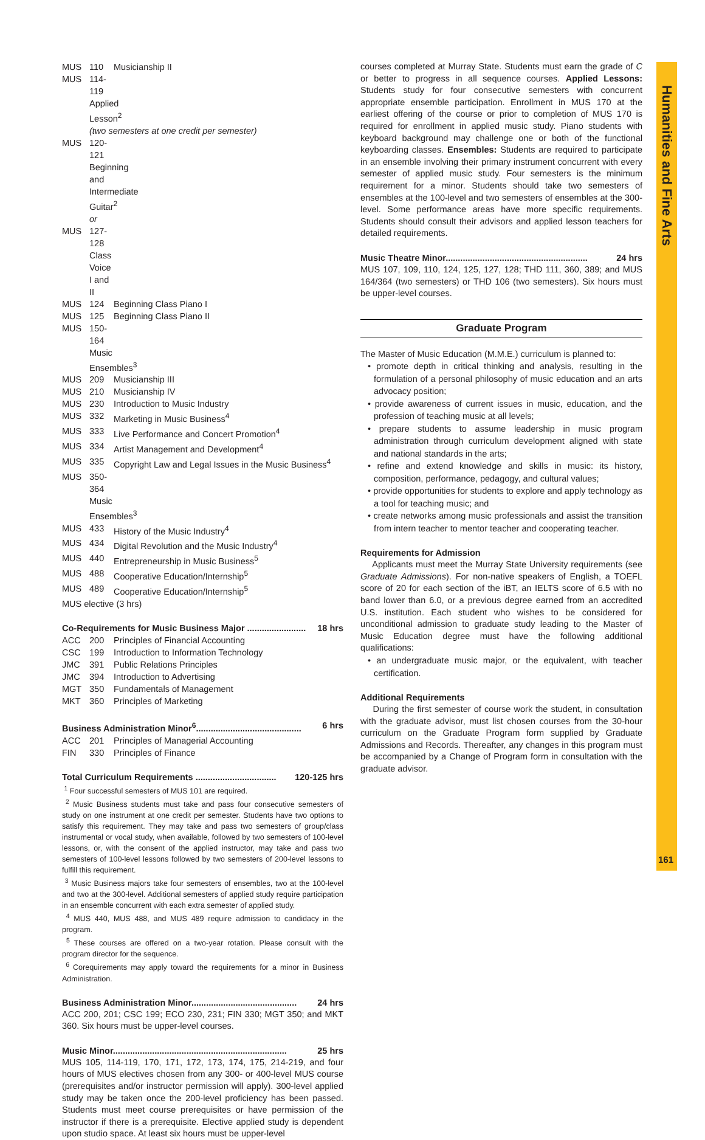Humanities and Fine Arts
161
MUS 110 Musicianship II
MUS 114-119 Applied Lesson<sup>2</sup>
(two semesters at one credit per semester)
MUS 120-121 Beginning and Intermediate Guitar<sup>2</sup>
or
MUS 127-128 Class Voice I and II
MUS 124 Beginning Class Piano I
MUS 125 Beginning Class Piano II
MUS 150-164 Music Ensembles<sup>3</sup>
MUS 209 Musicianship III
MUS 210 Musicianship IV
MUS 230 Introduction to Music Industry
MUS 332 Marketing in Music Business<sup>4</sup>
MUS 333 Live Performance and Concert Promotion<sup>4</sup>
MUS 334 Artist Management and Development<sup>4</sup>
MUS 335 Copyright Law and Legal Issues in the Music Business<sup>4</sup>
MUS 350-364 Music Ensembles<sup>3</sup>
MUS 433 History of the Music Industry<sup>4</sup>
MUS 434 Digital Revolution and the Music Industry<sup>4</sup>
MUS 440 Entrepreneurship in Music Business<sup>5</sup>
MUS 488 Cooperative Education/Internship<sup>5</sup>
MUS 489 Cooperative Education/Internship<sup>5</sup>
MUS elective (3 hrs)
Co-Requirements for Music Business Major ........................ 18 hrs
ACC 200 Principles of Financial Accounting
CSC 199 Introduction to Information Technology
JMC 391 Public Relations Principles
JMC 394 Introduction to Advertising
MGT 350 Fundamentals of Management
MKT 360 Principles of Marketing
Business Administration Minor<sup>6</sup>........................................... 6 hrs
ACC 201 Principles of Managerial Accounting
FIN 330 Principles of Finance
Total Curriculum Requirements ................................. 120-125 hrs
<sup>1</sup> Four successful semesters of MUS 101 are required.
<sup>2</sup> Music Business students must take and pass four consecutive semesters of study on one instrument at one credit per semester. Students have two options to satisfy this requirement. They may take and pass two semesters of group/class instrumental or vocal study, when available, followed by two semesters of 100-level lessons, or, with the consent of the applied instructor, may take and pass two semesters of 100-level lessons followed by two semesters of 200-level lessons to fulfill this requirement.
<sup>3</sup> Music Business majors take four semesters of ensembles, two at the 100-level and two at the 300-level. Additional semesters of applied study require participation in an ensemble concurrent with each extra semester of applied study.
<sup>4</sup> MUS 440, MUS 488, and MUS 489 require admission to candidacy in the program.
<sup>5</sup> These courses are offered on a two-year rotation. Please consult with the program director for the sequence.
<sup>6</sup> Corequirements may apply toward the requirements for a minor in Business Administration.
Business Administration Minor........................................... 24 hrs
ACC 200, 201; CSC 199; ECO 230, 231; FIN 330; MGT 350; and MKT 360. Six hours must be upper-level courses.
Music Minor....................................................................... 25 hrs
MUS 105, 114-119, 170, 171, 172, 173, 174, 175, 214-219, and four hours of MUS electives chosen from any 300- or 400-level MUS course (prerequisites and/or instructor permission will apply). 300-level applied study may be taken once the 200-level proficiency has been passed. Students must meet course prerequisites or have permission of the instructor if there is a prerequisite. Elective applied study is dependent upon studio space. At least six hours must be upper-level
courses completed at Murray State. Students must earn the grade of C or better to progress in all sequence courses. Applied Lessons: Students study for four consecutive semesters with concurrent appropriate ensemble participation. Enrollment in MUS 170 at the earliest offering of the course or prior to completion of MUS 170 is required for enrollment in applied music study. Piano students with keyboard background may challenge one or both of the functional keyboarding classes. Ensembles: Students are required to participate in an ensemble involving their primary instrument concurrent with every semester of applied music study. Four semesters is the minimum requirement for a minor. Students should take two semesters of ensembles at the 100-level and two semesters of ensembles at the 300-level. Some performance areas have more specific requirements. Students should consult their advisors and applied lesson teachers for detailed requirements.
Music Theatre Minor.......................................................... 24 hrs
MUS 107, 109, 110, 124, 125, 127, 128; THD 111, 360, 389; and MUS 164/364 (two semesters) or THD 106 (two semesters). Six hours must be upper-level courses.
Graduate Program
The Master of Music Education (M.M.E.) curriculum is planned to:
• promote depth in critical thinking and analysis, resulting in the formulation of a personal philosophy of music education and an arts advocacy position;
• provide awareness of current issues in music, education, and the profession of teaching music at all levels;
• prepare students to assume leadership in music program administration through curriculum development aligned with state and national standards in the arts;
• refine and extend knowledge and skills in music: its history, composition, performance, pedagogy, and cultural values;
• provide opportunities for students to explore and apply technology as a tool for teaching music; and
• create networks among music professionals and assist the transition from intern teacher to mentor teacher and cooperating teacher.
Requirements for Admission
Applicants must meet the Murray State University requirements (see Graduate Admissions). For non-native speakers of English, a TOEFL score of 20 for each section of the iBT, an IELTS score of 6.5 with no band lower than 6.0, or a previous degree earned from an accredited U.S. institution. Each student who wishes to be considered for unconditional admission to graduate study leading to the Master of Music Education degree must have the following additional qualifications:
• an undergraduate music major, or the equivalent, with teacher certification.
Additional Requirements
During the first semester of course work the student, in consultation with the graduate advisor, must list chosen courses from the 30-hour curriculum on the Graduate Program form supplied by Graduate Admissions and Records. Thereafter, any changes in this program must be accompanied by a Change of Program form in consultation with the graduate advisor.